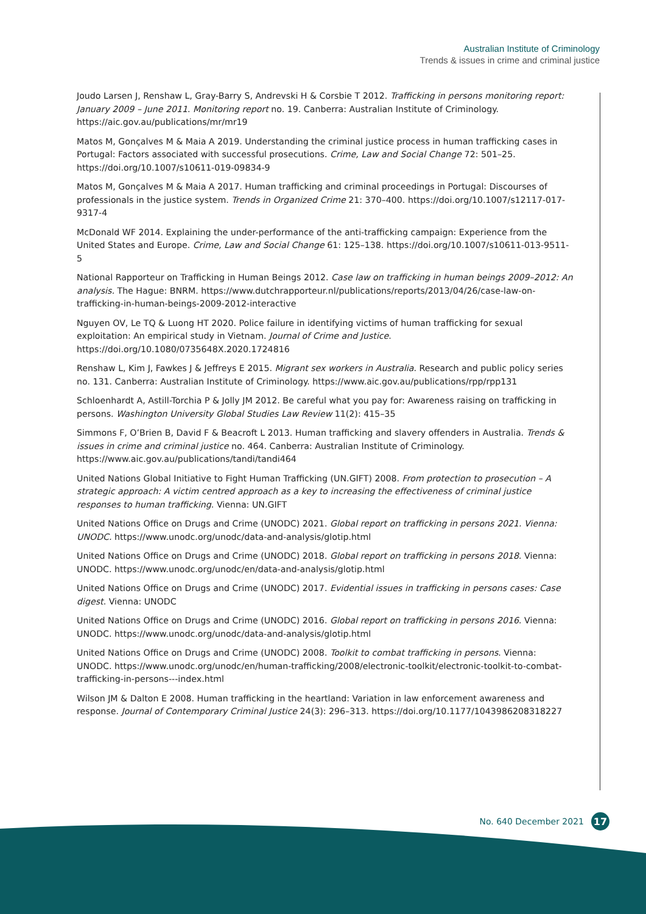Australian Institute of Criminology
Trends & issues in crime and criminal justice
Joudo Larsen J, Renshaw L, Gray-Barry S, Andrevski H & Corsbie T 2012. Trafficking in persons monitoring report: January 2009 – June 2011. Monitoring report no. 19. Canberra: Australian Institute of Criminology. https://aic.gov.au/publications/mr/mr19
Matos M, Gonçalves M & Maia A 2019. Understanding the criminal justice process in human trafficking cases in Portugal: Factors associated with successful prosecutions. Crime, Law and Social Change 72: 501–25. https://doi.org/10.1007/s10611-019-09834-9
Matos M, Gonçalves M & Maia A 2017. Human trafficking and criminal proceedings in Portugal: Discourses of professionals in the justice system. Trends in Organized Crime 21: 370–400. https://doi.org/10.1007/s12117-017-9317-4
McDonald WF 2014. Explaining the under-performance of the anti-trafficking campaign: Experience from the United States and Europe. Crime, Law and Social Change 61: 125–138. https://doi.org/10.1007/s10611-013-9511-5
National Rapporteur on Trafficking in Human Beings 2012. Case law on trafficking in human beings 2009–2012: An analysis. The Hague: BNRM. https://www.dutchrapporteur.nl/publications/reports/2013/04/26/case-law-on-trafficking-in-human-beings-2009-2012-interactive
Nguyen OV, Le TQ & Luong HT 2020. Police failure in identifying victims of human trafficking for sexual exploitation: An empirical study in Vietnam. Journal of Crime and Justice. https://doi.org/10.1080/0735648X.2020.1724816
Renshaw L, Kim J, Fawkes J & Jeffreys E 2015. Migrant sex workers in Australia. Research and public policy series no. 131. Canberra: Australian Institute of Criminology. https://www.aic.gov.au/publications/rpp/rpp131
Schloenhardt A, Astill-Torchia P & Jolly JM 2012. Be careful what you pay for: Awareness raising on trafficking in persons. Washington University Global Studies Law Review 11(2): 415–35
Simmons F, O’Brien B, David F & Beacroft L 2013. Human trafficking and slavery offenders in Australia. Trends & issues in crime and criminal justice no. 464. Canberra: Australian Institute of Criminology. https://www.aic.gov.au/publications/tandi/tandi464
United Nations Global Initiative to Fight Human Trafficking (UN.GIFT) 2008. From protection to prosecution – A strategic approach: A victim centred approach as a key to increasing the effectiveness of criminal justice responses to human trafficking. Vienna: UN.GIFT
United Nations Office on Drugs and Crime (UNODC) 2021. Global report on trafficking in persons 2021. Vienna: UNODC. https://www.unodc.org/unodc/data-and-analysis/glotip.html
United Nations Office on Drugs and Crime (UNODC) 2018. Global report on trafficking in persons 2018. Vienna: UNODC. https://www.unodc.org/unodc/en/data-and-analysis/glotip.html
United Nations Office on Drugs and Crime (UNODC) 2017. Evidential issues in trafficking in persons cases: Case digest. Vienna: UNODC
United Nations Office on Drugs and Crime (UNODC) 2016. Global report on trafficking in persons 2016. Vienna: UNODC. https://www.unodc.org/unodc/data-and-analysis/glotip.html
United Nations Office on Drugs and Crime (UNODC) 2008. Toolkit to combat trafficking in persons. Vienna: UNODC. https://www.unodc.org/unodc/en/human-trafficking/2008/electronic-toolkit/electronic-toolkit-to-combat-trafficking-in-persons---index.html
Wilson JM & Dalton E 2008. Human trafficking in the heartland: Variation in law enforcement awareness and response. Journal of Contemporary Criminal Justice 24(3): 296–313. https://doi.org/10.1177/1043986208318227
No. 640 December 2021 17